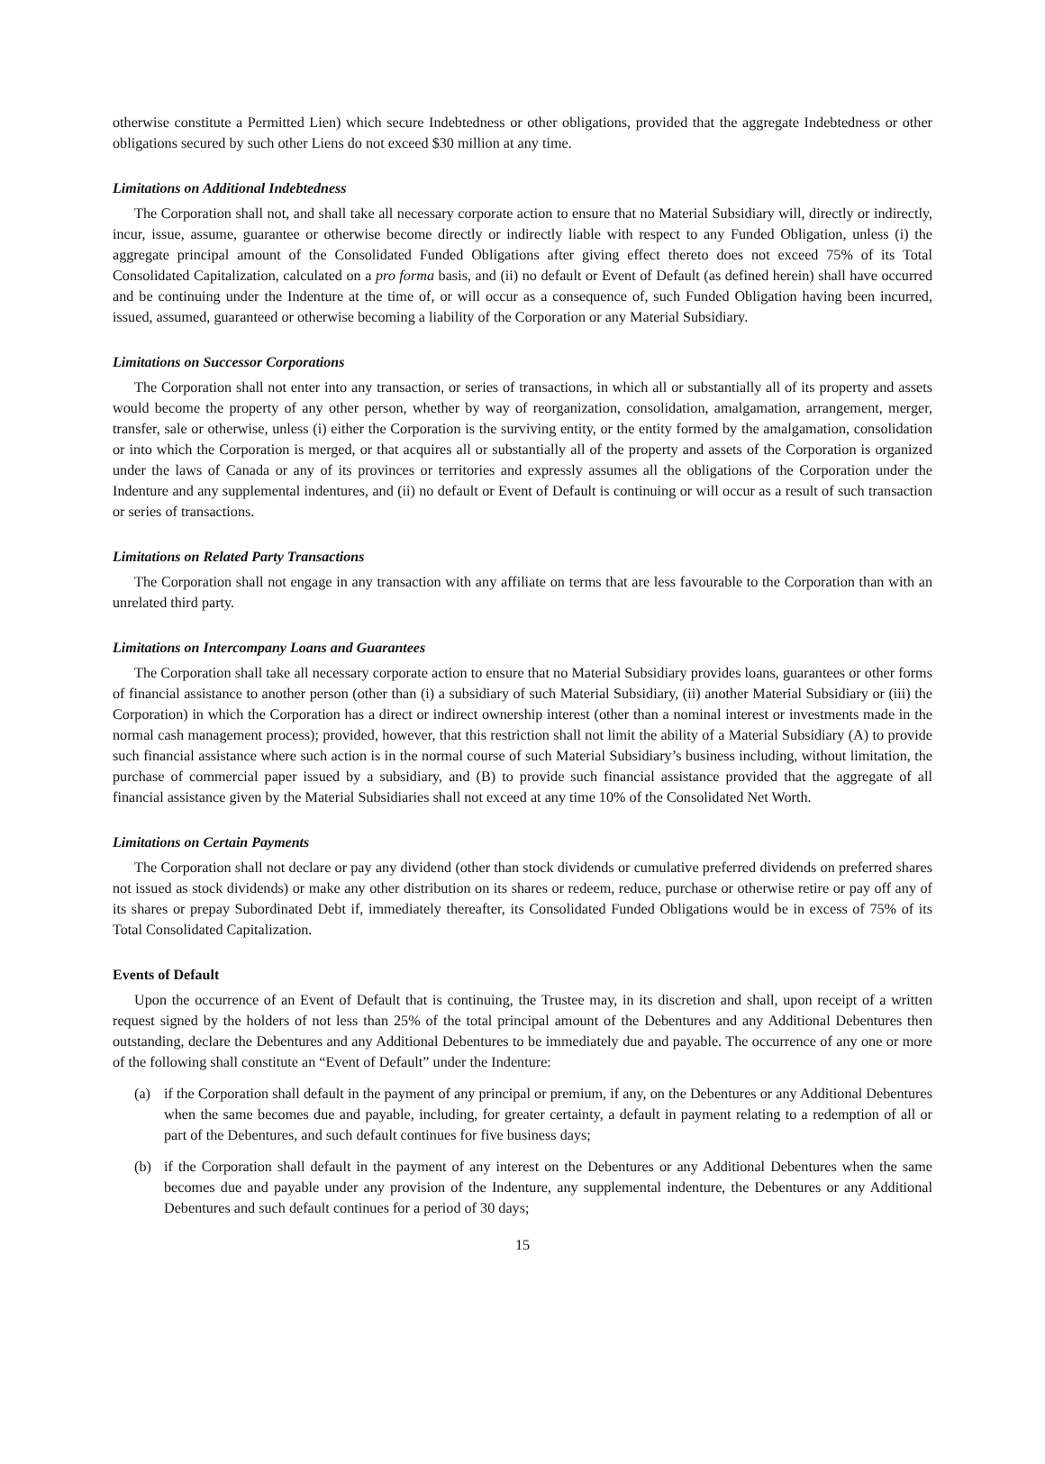otherwise constitute a Permitted Lien) which secure Indebtedness or other obligations, provided that the aggregate Indebtedness or other obligations secured by such other Liens do not exceed $30 million at any time.
Limitations on Additional Indebtedness
The Corporation shall not, and shall take all necessary corporate action to ensure that no Material Subsidiary will, directly or indirectly, incur, issue, assume, guarantee or otherwise become directly or indirectly liable with respect to any Funded Obligation, unless (i) the aggregate principal amount of the Consolidated Funded Obligations after giving effect thereto does not exceed 75% of its Total Consolidated Capitalization, calculated on a pro forma basis, and (ii) no default or Event of Default (as defined herein) shall have occurred and be continuing under the Indenture at the time of, or will occur as a consequence of, such Funded Obligation having been incurred, issued, assumed, guaranteed or otherwise becoming a liability of the Corporation or any Material Subsidiary.
Limitations on Successor Corporations
The Corporation shall not enter into any transaction, or series of transactions, in which all or substantially all of its property and assets would become the property of any other person, whether by way of reorganization, consolidation, amalgamation, arrangement, merger, transfer, sale or otherwise, unless (i) either the Corporation is the surviving entity, or the entity formed by the amalgamation, consolidation or into which the Corporation is merged, or that acquires all or substantially all of the property and assets of the Corporation is organized under the laws of Canada or any of its provinces or territories and expressly assumes all the obligations of the Corporation under the Indenture and any supplemental indentures, and (ii) no default or Event of Default is continuing or will occur as a result of such transaction or series of transactions.
Limitations on Related Party Transactions
The Corporation shall not engage in any transaction with any affiliate on terms that are less favourable to the Corporation than with an unrelated third party.
Limitations on Intercompany Loans and Guarantees
The Corporation shall take all necessary corporate action to ensure that no Material Subsidiary provides loans, guarantees or other forms of financial assistance to another person (other than (i) a subsidiary of such Material Subsidiary, (ii) another Material Subsidiary or (iii) the Corporation) in which the Corporation has a direct or indirect ownership interest (other than a nominal interest or investments made in the normal cash management process); provided, however, that this restriction shall not limit the ability of a Material Subsidiary (A) to provide such financial assistance where such action is in the normal course of such Material Subsidiary’s business including, without limitation, the purchase of commercial paper issued by a subsidiary, and (B) to provide such financial assistance provided that the aggregate of all financial assistance given by the Material Subsidiaries shall not exceed at any time 10% of the Consolidated Net Worth.
Limitations on Certain Payments
The Corporation shall not declare or pay any dividend (other than stock dividends or cumulative preferred dividends on preferred shares not issued as stock dividends) or make any other distribution on its shares or redeem, reduce, purchase or otherwise retire or pay off any of its shares or prepay Subordinated Debt if, immediately thereafter, its Consolidated Funded Obligations would be in excess of 75% of its Total Consolidated Capitalization.
Events of Default
Upon the occurrence of an Event of Default that is continuing, the Trustee may, in its discretion and shall, upon receipt of a written request signed by the holders of not less than 25% of the total principal amount of the Debentures and any Additional Debentures then outstanding, declare the Debentures and any Additional Debentures to be immediately due and payable. The occurrence of any one or more of the following shall constitute an “Event of Default” under the Indenture:
(a) if the Corporation shall default in the payment of any principal or premium, if any, on the Debentures or any Additional Debentures when the same becomes due and payable, including, for greater certainty, a default in payment relating to a redemption of all or part of the Debentures, and such default continues for five business days;
(b) if the Corporation shall default in the payment of any interest on the Debentures or any Additional Debentures when the same becomes due and payable under any provision of the Indenture, any supplemental indenture, the Debentures or any Additional Debentures and such default continues for a period of 30 days;
15